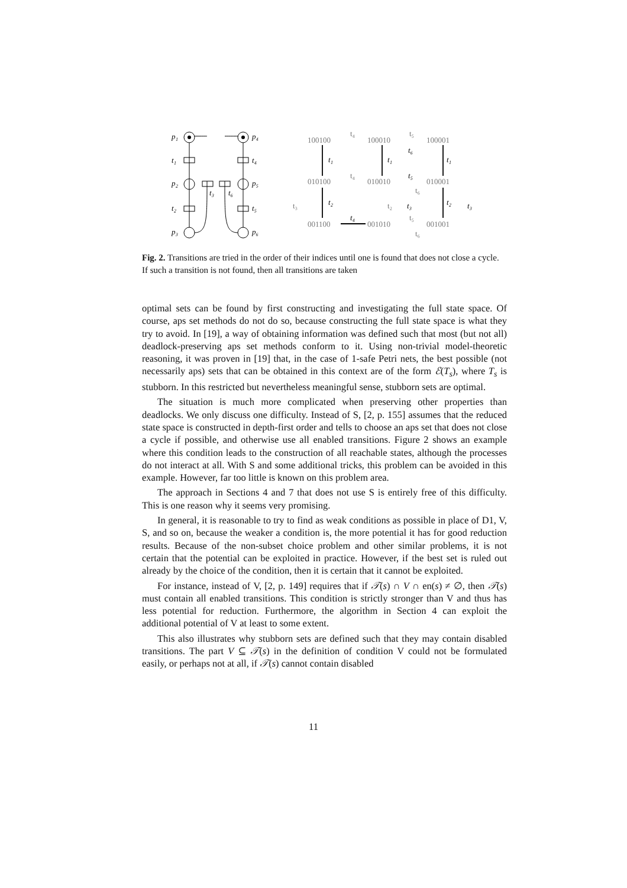p₁
p₂
p₃
p₄
p₅
p₆
t₁
t₂
t₄
t₅
t₃
t₆
100100
100010
100001
010100
010010
010001
001100
001010
001001
t₄
t₅
t₄
t₃
t₂
t₆
t₅
t₆
t₁
t₁
t₁
t₂
t₂
t₆
t₅
t₃
t₃
t₄
Fig. 2. Transitions are tried in the order of their indices until one is found that does not close a cycle. If such a transition is not found, then all transitions are taken
optimal sets can be found by first constructing and investigating the full state space. Of course, aps set methods do not do so, because constructing the full state space is what they try to avoid. In [19], a way of obtaining information was defined such that most (but not all) deadlock-preserving aps set methods conform to it. Using non-trivial model-theoretic reasoning, it was proven in [19] that, in the case of 1-safe Petri nets, the best possible (not necessarily aps) sets that can be obtained in this context are of the form ℰ(T<sub>s</sub>), where T<sub>s</sub> is stubborn. In this restricted but nevertheless meaningful sense, stubborn sets are optimal.
The situation is much more complicated when preserving other properties than deadlocks. We only discuss one difficulty. Instead of S, [2, p. 155] assumes that the reduced state space is constructed in depth-first order and tells to choose an aps set that does not close a cycle if possible, and otherwise use all enabled transitions. Figure 2 shows an example where this condition leads to the construction of all reachable states, although the processes do not interact at all. With S and some additional tricks, this problem can be avoided in this example. However, far too little is known on this problem area.
The approach in Sections 4 and 7 that does not use S is entirely free of this difficulty. This is one reason why it seems very promising.
In general, it is reasonable to try to find as weak conditions as possible in place of D1, V, S, and so on, because the weaker a condition is, the more potential it has for good reduction results. Because of the non-subset choice problem and other similar problems, it is not certain that the potential can be exploited in practice. However, if the best set is ruled out already by the choice of the condition, then it is certain that it cannot be exploited.
For instance, instead of V, [2, p. 149] requires that if 𝒯(s) ∩ V ∩ en(s) ≠ ∅, then 𝒯(s) must contain all enabled transitions. This condition is strictly stronger than V and thus has less potential for reduction. Furthermore, the algorithm in Section 4 can exploit the additional potential of V at least to some extent.
This also illustrates why stubborn sets are defined such that they may contain disabled transitions. The part V ⊆ 𝒯(s) in the definition of condition V could not be formulated easily, or perhaps not at all, if 𝒯(s) cannot contain disabled
11